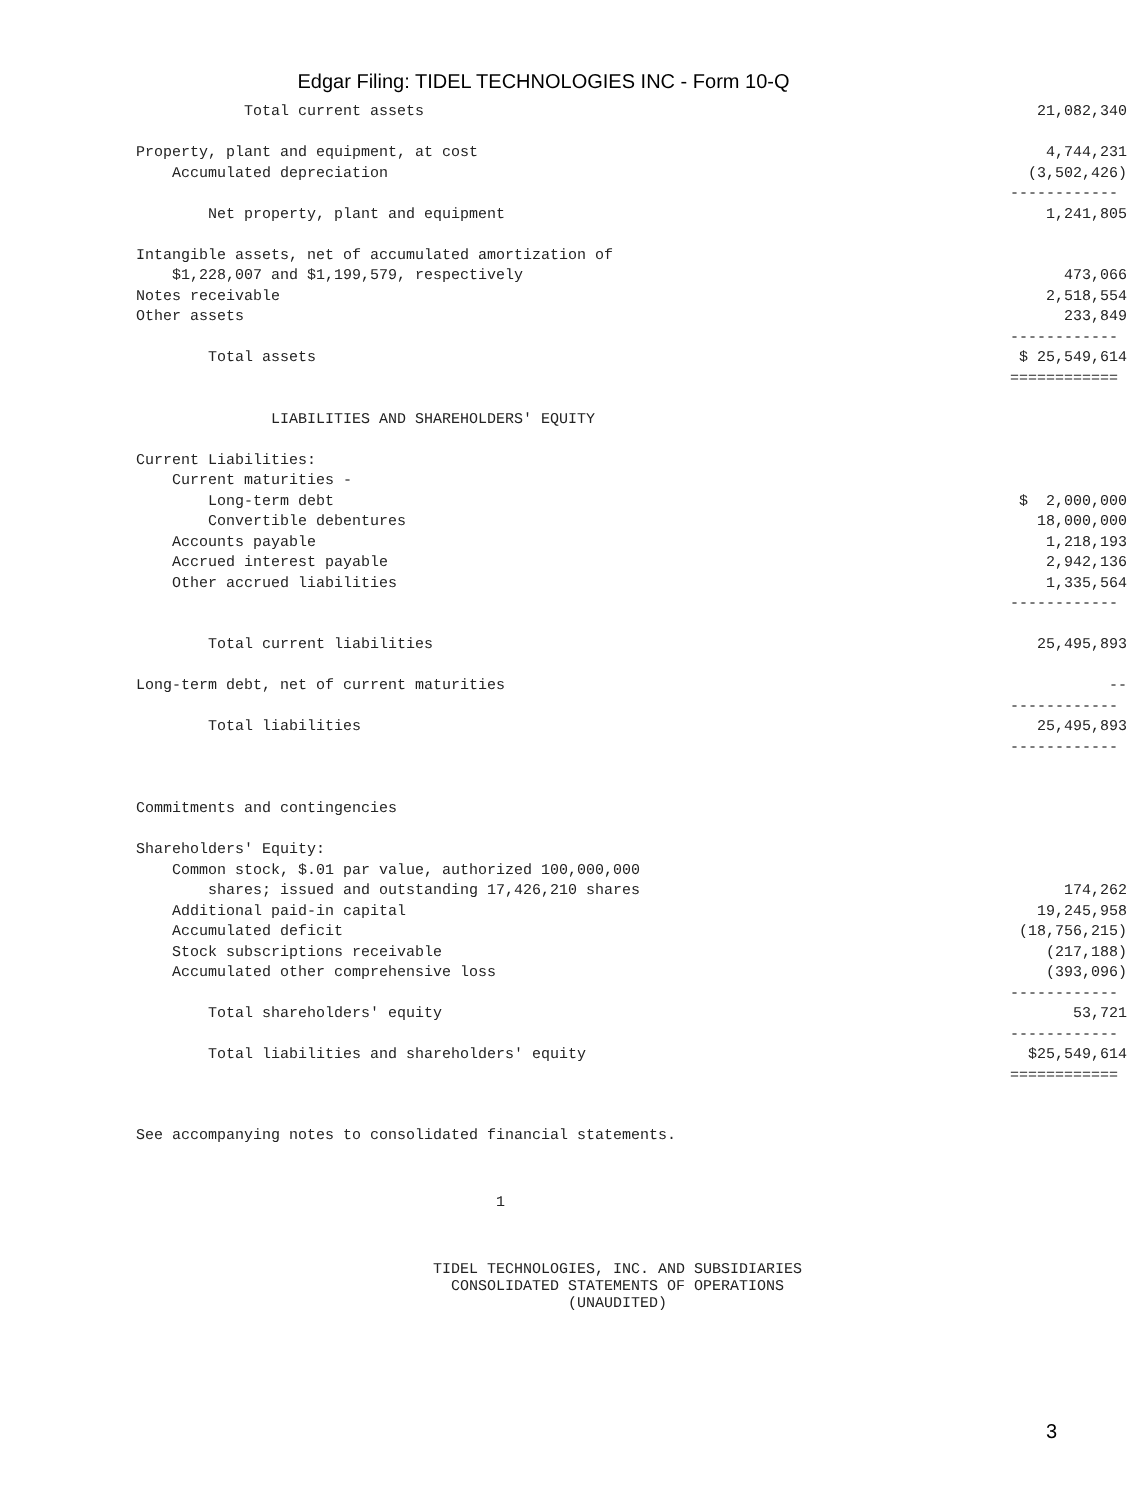Edgar Filing: TIDEL TECHNOLOGIES INC - Form 10-Q
| Total current assets | 21,082,340 |
| Property, plant and equipment, at cost | 4,744,231 |
| Accumulated depreciation | (3,502,426) |
| | ------------ |
| Net property, plant and equipment | 1,241,805 |
| Intangible assets, net of accumulated amortization of | |
| $1,228,007 and $1,199,579, respectively | 473,066 |
| Notes receivable | 2,518,554 |
| Other assets | 233,849 |
| | ------------ |
| Total assets | $ 25,549,614 |
| | ============ |
| LIABILITIES AND SHAREHOLDERS' EQUITY | |
| Current Liabilities: | |
| Current maturities - | |
| Long-term debt | $ 2,000,000 |
| Convertible debentures | 18,000,000 |
| Accounts payable | 1,218,193 |
| Accrued interest payable | 2,942,136 |
| Other accrued liabilities | 1,335,564 |
| | ------------ |
| Total current liabilities | 25,495,893 |
| Long-term debt, net of current maturities | -- |
| | ------------ |
| Total liabilities | 25,495,893 |
| | ------------ |
| Commitments and contingencies | |
| Shareholders' Equity: | |
| Common stock, $.01 par value, authorized 100,000,000 | |
| shares; issued and outstanding 17,426,210 shares | 174,262 |
| Additional paid-in capital | 19,245,958 |
| Accumulated deficit | (18,756,215) |
| Stock subscriptions receivable | (217,188) |
| Accumulated other comprehensive loss | (393,096) |
| | ------------ |
| Total shareholders' equity | 53,721 |
| | ------------ |
| Total liabilities and shareholders' equity | $25,549,614 |
| | ============ |
See accompanying notes to consolidated financial statements.
1
TIDEL TECHNOLOGIES, INC. AND SUBSIDIARIES CONSOLIDATED STATEMENTS OF OPERATIONS (UNAUDITED)
3